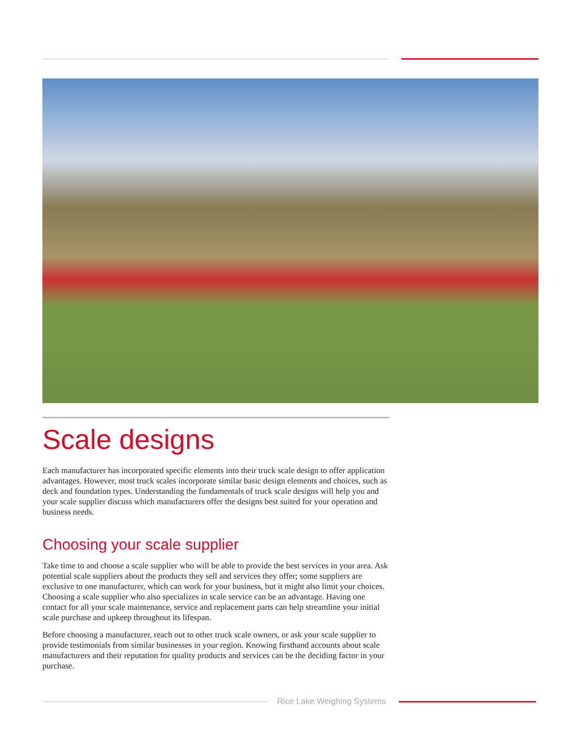Scale designs
Each manufacturer has incorporated specific elements into their truck scale design to offer application advantages. However, most truck scales incorporate similar basic design elements and choices, such as deck and foundation types. Understanding the fundamentals of truck scale designs will help you and your scale supplier discuss which manufacturers offer the designs best suited for your operation and business needs.
Choosing your scale supplier
Take time to and choose a scale supplier who will be able to provide the best services in your area. Ask potential scale suppliers about the products they sell and services they offer; some suppliers are exclusive to one manufacturer, which can work for your business, but it might also limit your choices. Choosing a scale supplier who also specializes in scale service can be an advantage. Having one contact for all your scale maintenance, service and replacement parts can help streamline your initial scale purchase and upkeep throughout its lifespan.
Before choosing a manufacturer, reach out to other truck scale owners, or ask your scale supplier to provide testimonials from similar businesses in your region. Knowing firsthand accounts about scale manufacturers and their reputation for quality products and services can be the deciding factor in your purchase.
Rice Lake Weighing Systems